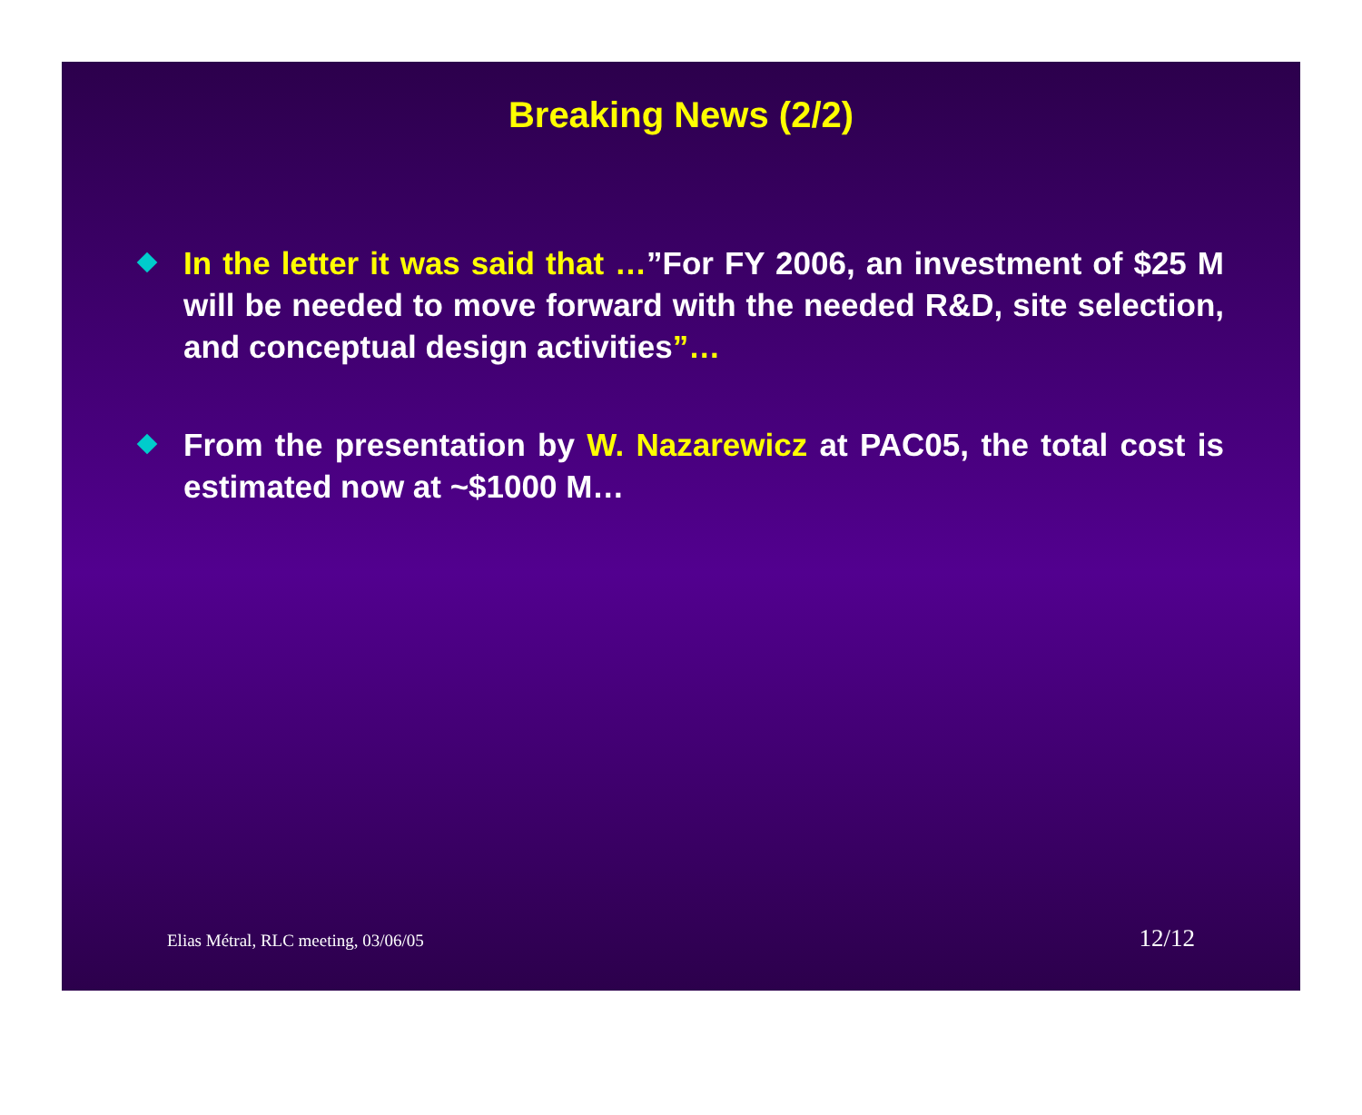Breaking News (2/2)
In the letter it was said that …”For FY 2006, an investment of $25 M will be needed to move forward with the needed R&D, site selection, and conceptual design activities”…
From the presentation by W. Nazarewicz at PAC05, the total cost is estimated now at ~$1000 M…
Elias Métral, RLC meeting, 03/06/05 12/12